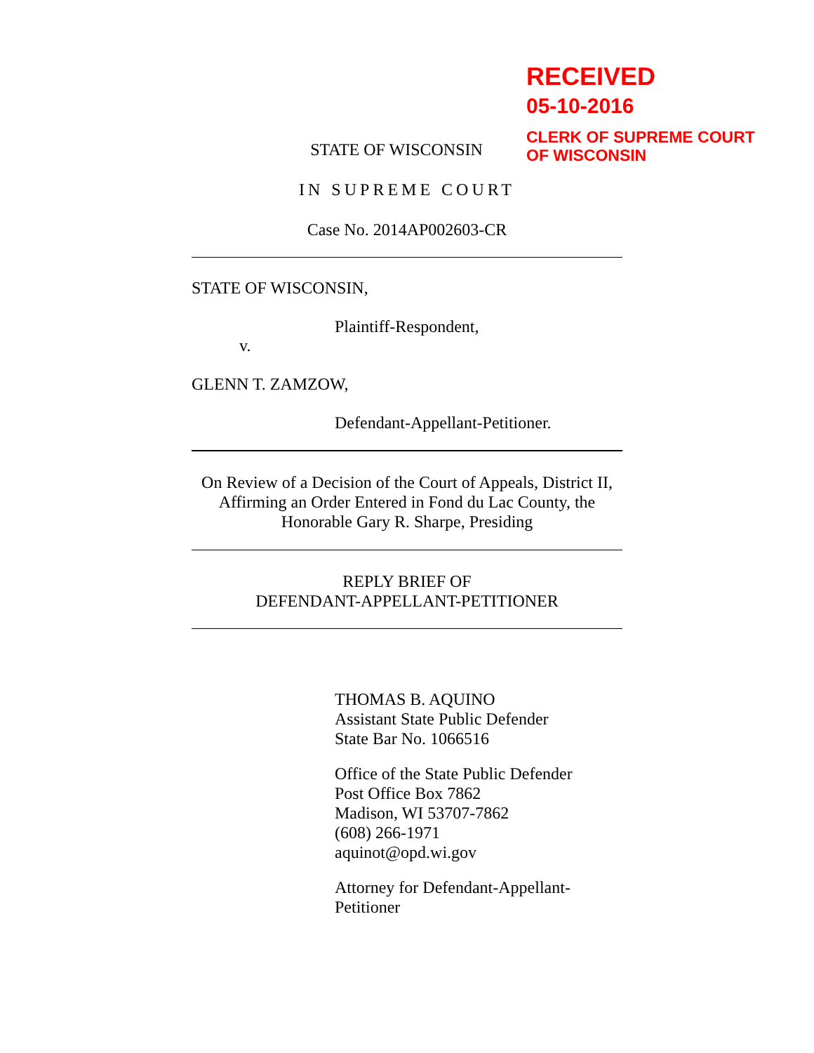RECEIVED
05-10-2016
CLERK OF SUPREME COURT
OF WISCONSIN
STATE OF WISCONSIN
IN SUPREME COURT
Case No. 2014AP002603-CR
STATE OF WISCONSIN,
Plaintiff-Respondent,
v.
GLENN T. ZAMZOW,
Defendant-Appellant-Petitioner.
On Review of a Decision of the Court of Appeals, District II,
Affirming an Order Entered in Fond du Lac County, the
Honorable Gary R. Sharpe, Presiding
REPLY BRIEF OF
DEFENDANT-APPELLANT-PETITIONER
THOMAS B. AQUINO
Assistant State Public Defender
State Bar No. 1066516
Office of the State Public Defender
Post Office Box 7862
Madison, WI 53707-7862
(608) 266-1971
aquinot@opd.wi.gov
Attorney for Defendant-Appellant-
Petitioner